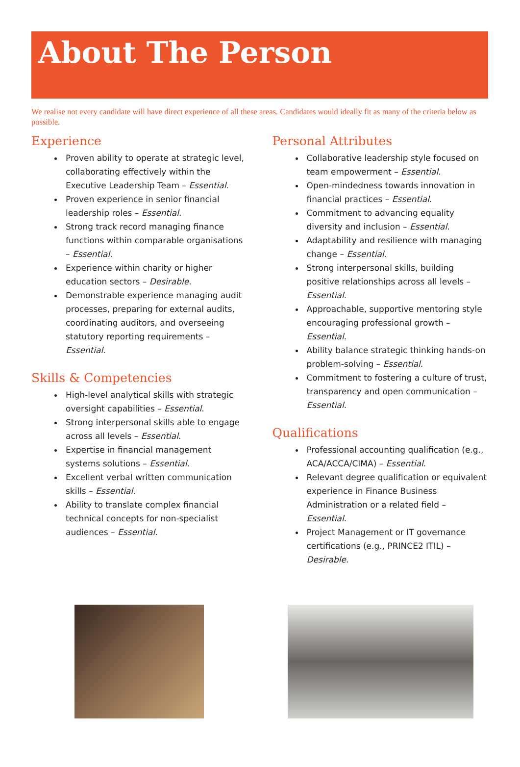About The Person
We realise not every candidate will have direct experience of all these areas. Candidates would ideally fit as many of the criteria below as possible.
Experience
Proven ability to operate at strategic level, collaborating effectively within the Executive Leadership Team – Essential.
Proven experience in senior financial leadership roles – Essential.
Strong track record managing finance functions within comparable organisations – Essential.
Experience within charity or higher education sectors – Desirable.
Demonstrable experience managing audit processes, preparing for external audits, coordinating auditors, and overseeing statutory reporting requirements – Essential.
Skills & Competencies
High-level analytical skills with strategic oversight capabilities – Essential.
Strong interpersonal skills able to engage across all levels – Essential.
Expertise in financial management systems solutions – Essential.
Excellent verbal written communication skills – Essential.
Ability to translate complex financial technical concepts for non-specialist audiences – Essential.
Personal Attributes
Collaborative leadership style focused on team empowerment – Essential.
Open-mindedness towards innovation in financial practices – Essential.
Commitment to advancing equality diversity and inclusion – Essential.
Adaptability and resilience with managing change – Essential.
Strong interpersonal skills, building positive relationships across all levels – Essential.
Approachable, supportive mentoring style encouraging professional growth – Essential.
Ability balance strategic thinking hands-on problem-solving – Essential.
Commitment to fostering a culture of trust, transparency and open communication – Essential.
Qualifications
Professional accounting qualification (e.g., ACA/ACCA/CIMA) – Essential.
Relevant degree qualification or equivalent experience in Finance Business Administration or a related field – Essential.
Project Management or IT governance certifications (e.g., PRINCE2 ITIL) – Desirable.